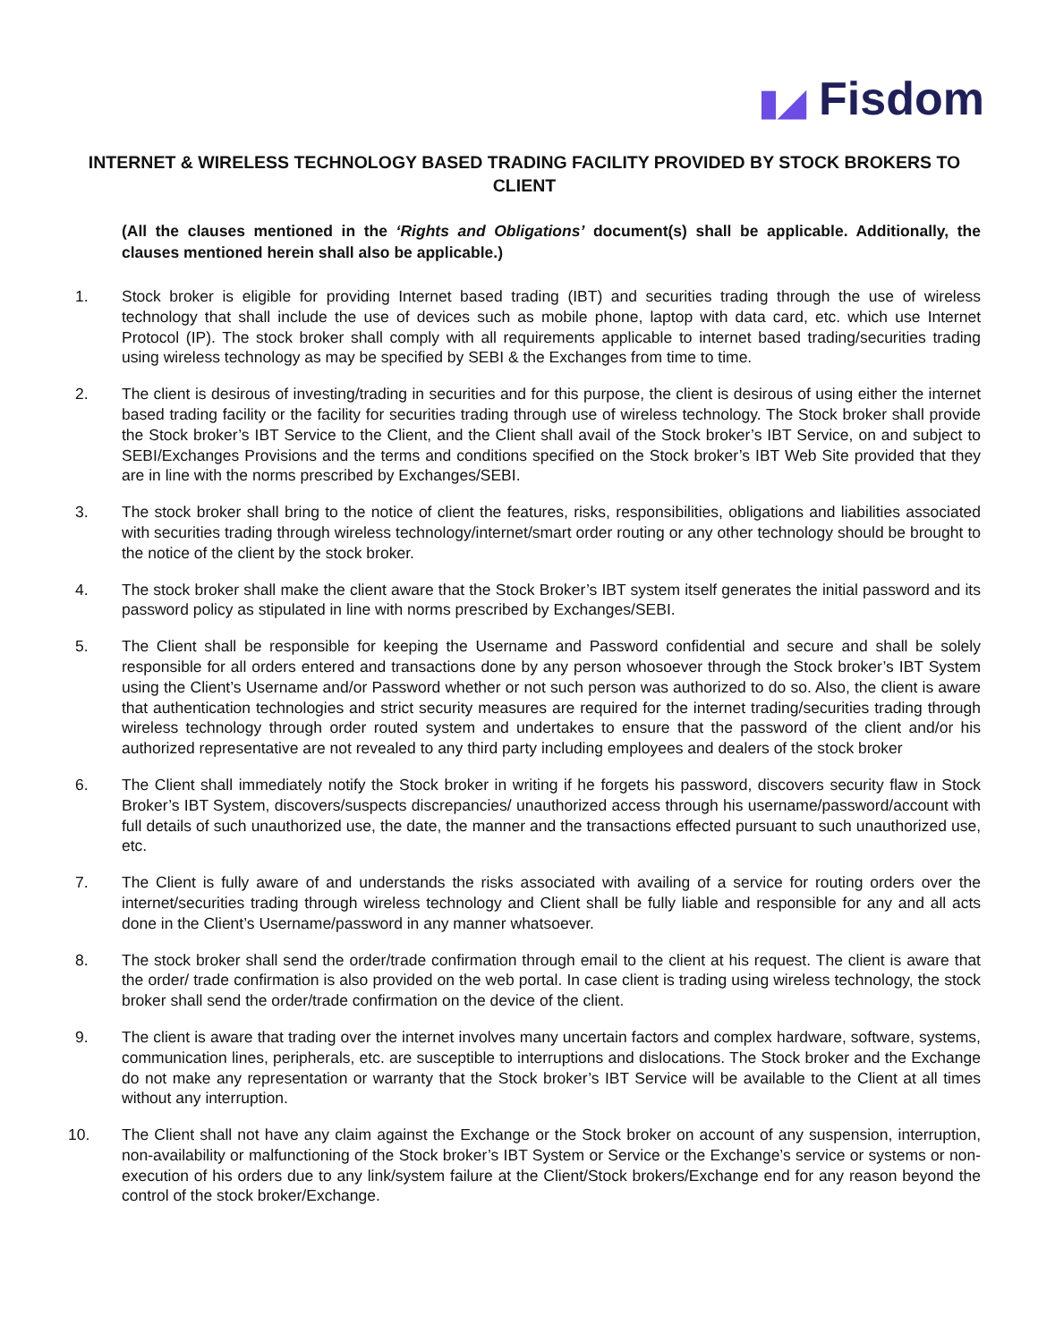▮◢ Fisdom
INTERNET & WIRELESS TECHNOLOGY BASED TRADING FACILITY PROVIDED BY STOCK BROKERS TO CLIENT
(All the clauses mentioned in the ‘Rights and Obligations’ document(s) shall be applicable. Additionally, the clauses mentioned herein shall also be applicable.)
1. Stock broker is eligible for providing Internet based trading (IBT) and securities trading through the use of wireless technology that shall include the use of devices such as mobile phone, laptop with data card, etc. which use Internet Protocol (IP). The stock broker shall comply with all requirements applicable to internet based trading/securities trading using wireless technology as may be specified by SEBI & the Exchanges from time to time.
2. The client is desirous of investing/trading in securities and for this purpose, the client is desirous of using either the internet based trading facility or the facility for securities trading through use of wireless technology. The Stock broker shall provide the Stock broker’s IBT Service to the Client, and the Client shall avail of the Stock broker’s IBT Service, on and subject to SEBI/Exchanges Provisions and the terms and conditions specified on the Stock broker’s IBT Web Site provided that they are in line with the norms prescribed by Exchanges/SEBI.
3. The stock broker shall bring to the notice of client the features, risks, responsibilities, obligations and liabilities associated with securities trading through wireless technology/internet/smart order routing or any other technology should be brought to the notice of the client by the stock broker.
4. The stock broker shall make the client aware that the Stock Broker’s IBT system itself generates the initial password and its password policy as stipulated in line with norms prescribed by Exchanges/SEBI.
5. The Client shall be responsible for keeping the Username and Password confidential and secure and shall be solely responsible for all orders entered and transactions done by any person whosoever through the Stock broker’s IBT System using the Client’s Username and/or Password whether or not such person was authorized to do so. Also, the client is aware that authentication technologies and strict security measures are required for the internet trading/securities trading through wireless technology through order routed system and undertakes to ensure that the password of the client and/or his authorized representative are not revealed to any third party including employees and dealers of the stock broker
6. The Client shall immediately notify the Stock broker in writing if he forgets his password, discovers security flaw in Stock Broker’s IBT System, discovers/suspects discrepancies/ unauthorized access through his username/password/account with full details of such unauthorized use, the date, the manner and the transactions effected pursuant to such unauthorized use, etc.
7. The Client is fully aware of and understands the risks associated with availing of a service for routing orders over the internet/securities trading through wireless technology and Client shall be fully liable and responsible for any and all acts done in the Client’s Username/password in any manner whatsoever.
8. The stock broker shall send the order/trade confirmation through email to the client at his request. The client is aware that the order/ trade confirmation is also provided on the web portal. In case client is trading using wireless technology, the stock broker shall send the order/trade confirmation on the device of the client.
9. The client is aware that trading over the internet involves many uncertain factors and complex hardware, software, systems, communication lines, peripherals, etc. are susceptible to interruptions and dislocations. The Stock broker and the Exchange do not make any representation or warranty that the Stock broker’s IBT Service will be available to the Client at all times without any interruption.
10. The Client shall not have any claim against the Exchange or the Stock broker on account of any suspension, interruption, non-availability or malfunctioning of the Stock broker’s IBT System or Service or the Exchange’s service or systems or non-execution of his orders due to any link/system failure at the Client/Stock brokers/Exchange end for any reason beyond the control of the stock broker/Exchange.